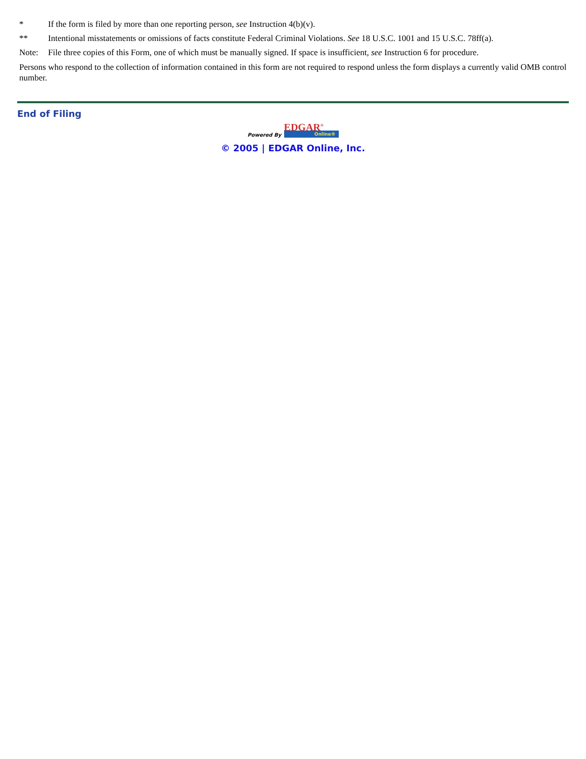* If the form is filed by more than one reporting person, see Instruction 4(b)(v).
** Intentional misstatements or omissions of facts constitute Federal Criminal Violations. See 18 U.S.C. 1001 and 15 U.S.C. 78ff(a).
Note: File three copies of this Form, one of which must be manually signed. If space is insufficient, see Instruction 6 for procedure.
Persons who respond to the collection of information contained in this form are not required to respond unless the form displays a currently valid OMB control number.
End of Filing
Powered By
EDGAR<sup>®</sup>
Online®
© 2005 | EDGAR Online, Inc.